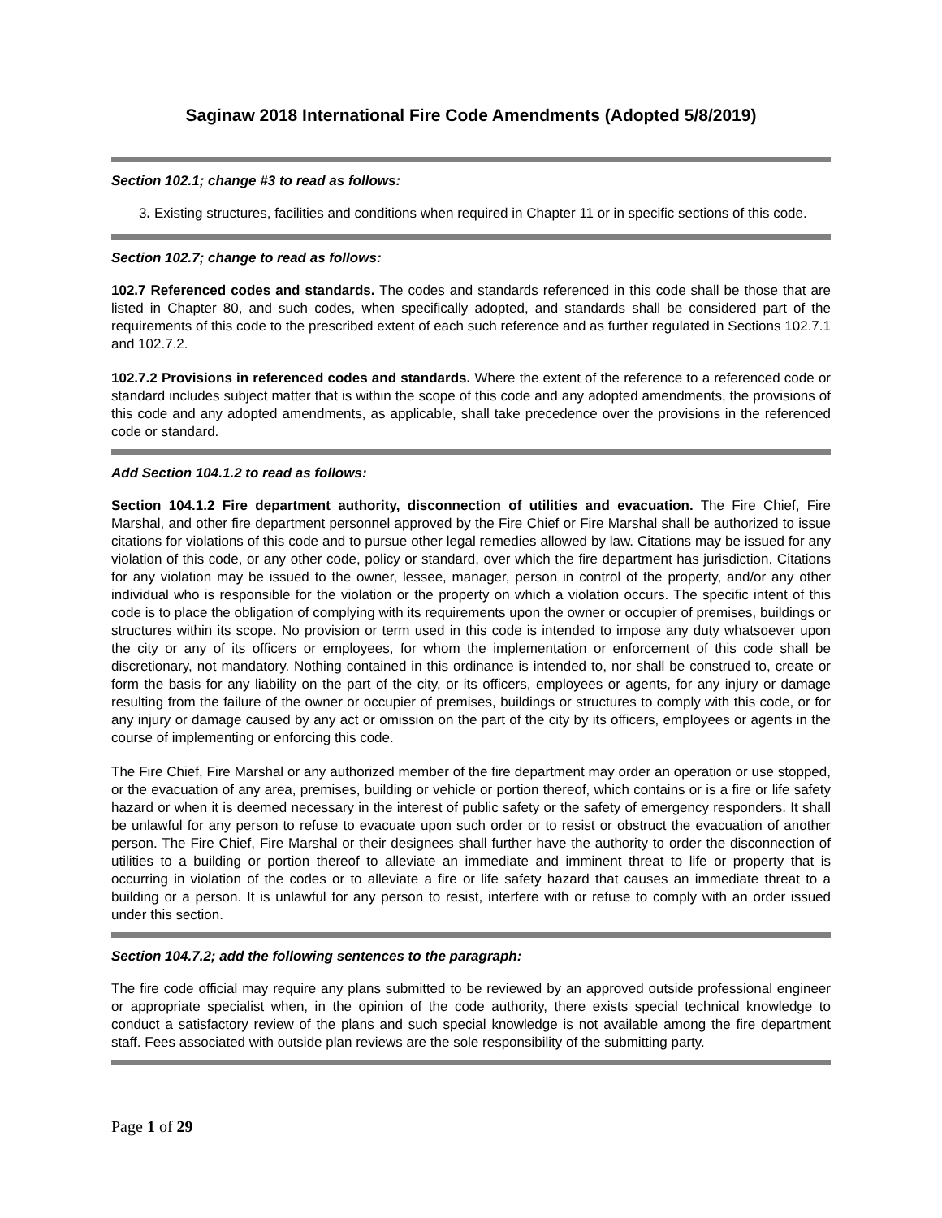Saginaw 2018 International Fire Code Amendments (Adopted 5/8/2019)
Section 102.1; change #3 to read as follows:
3. Existing structures, facilities and conditions when required in Chapter 11 or in specific sections of this code.
Section 102.7; change to read as follows:
102.7 Referenced codes and standards. The codes and standards referenced in this code shall be those that are listed in Chapter 80, and such codes, when specifically adopted, and standards shall be considered part of the requirements of this code to the prescribed extent of each such reference and as further regulated in Sections 102.7.1 and 102.7.2.
102.7.2 Provisions in referenced codes and standards. Where the extent of the reference to a referenced code or standard includes subject matter that is within the scope of this code and any adopted amendments, the provisions of this code and any adopted amendments, as applicable, shall take precedence over the provisions in the referenced code or standard.
Add Section 104.1.2 to read as follows:
Section 104.1.2 Fire department authority, disconnection of utilities and evacuation. The Fire Chief, Fire Marshal, and other fire department personnel approved by the Fire Chief or Fire Marshal shall be authorized to issue citations for violations of this code and to pursue other legal remedies allowed by law. Citations may be issued for any violation of this code, or any other code, policy or standard, over which the fire department has jurisdiction. Citations for any violation may be issued to the owner, lessee, manager, person in control of the property, and/or any other individual who is responsible for the violation or the property on which a violation occurs. The specific intent of this code is to place the obligation of complying with its requirements upon the owner or occupier of premises, buildings or structures within its scope. No provision or term used in this code is intended to impose any duty whatsoever upon the city or any of its officers or employees, for whom the implementation or enforcement of this code shall be discretionary, not mandatory. Nothing contained in this ordinance is intended to, nor shall be construed to, create or form the basis for any liability on the part of the city, or its officers, employees or agents, for any injury or damage resulting from the failure of the owner or occupier of premises, buildings or structures to comply with this code, or for any injury or damage caused by any act or omission on the part of the city by its officers, employees or agents in the course of implementing or enforcing this code.
The Fire Chief, Fire Marshal or any authorized member of the fire department may order an operation or use stopped, or the evacuation of any area, premises, building or vehicle or portion thereof, which contains or is a fire or life safety hazard or when it is deemed necessary in the interest of public safety or the safety of emergency responders. It shall be unlawful for any person to refuse to evacuate upon such order or to resist or obstruct the evacuation of another person. The Fire Chief, Fire Marshal or their designees shall further have the authority to order the disconnection of utilities to a building or portion thereof to alleviate an immediate and imminent threat to life or property that is occurring in violation of the codes or to alleviate a fire or life safety hazard that causes an immediate threat to a building or a person. It is unlawful for any person to resist, interfere with or refuse to comply with an order issued under this section.
Section 104.7.2; add the following sentences to the paragraph:
The fire code official may require any plans submitted to be reviewed by an approved outside professional engineer or appropriate specialist when, in the opinion of the code authority, there exists special technical knowledge to conduct a satisfactory review of the plans and such special knowledge is not available among the fire department staff. Fees associated with outside plan reviews are the sole responsibility of the submitting party.
Page 1 of 29